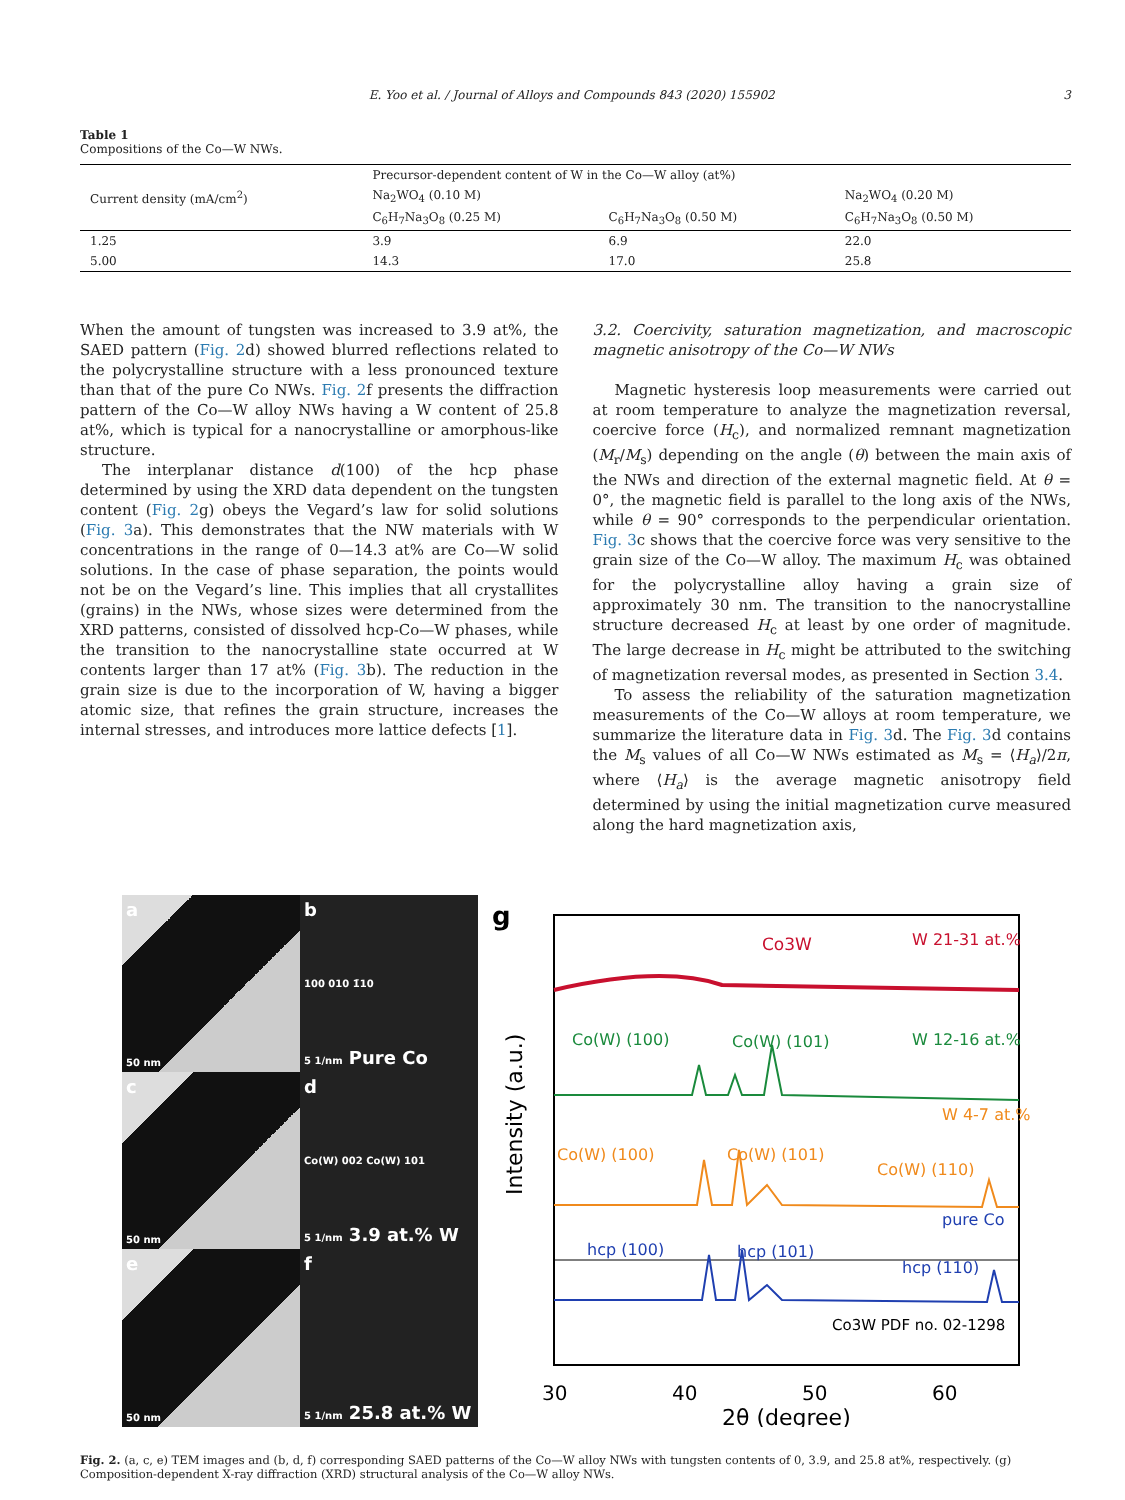E. Yoo et al. / Journal of Alloys and Compounds 843 (2020) 155902 3
Table 1
Compositions of the Co—W NWs.
| Current density (mA/cm<sup>2</sup>) | Precursor-dependent content of W in the Co—W alloy (at%) | | |
| --- | --- | --- | --- |
| | Na<sub>2</sub>WO<sub>4</sub> (0.10 M) | | Na<sub>2</sub>WO<sub>4</sub> (0.20 M) |
| | C<sub>6</sub>H<sub>7</sub>Na<sub>3</sub>O<sub>8</sub> (0.25 M) | C<sub>6</sub>H<sub>7</sub>Na<sub>3</sub>O<sub>8</sub> (0.50 M) | C<sub>6</sub>H<sub>7</sub>Na<sub>3</sub>O<sub>8</sub> (0.50 M) |
| 1.25 | 3.9 | 6.9 | 22.0 |
| 5.00 | 14.3 | 17.0 | 25.8 |
When the amount of tungsten was increased to 3.9 at%, the SAED pattern (Fig. 2d) showed blurred reflections related to the polycrystalline structure with a less pronounced texture than that of the pure Co NWs. Fig. 2f presents the diffraction pattern of the Co—W alloy NWs having a W content of 25.8 at%, which is typical for a nanocrystalline or amorphous-like structure.
The interplanar distance d(100) of the hcp phase determined by using the XRD data dependent on the tungsten content (Fig. 2g) obeys the Vegard’s law for solid solutions (Fig. 3a). This demonstrates that the NW materials with W concentrations in the range of 0—14.3 at% are Co—W solid solutions. In the case of phase separation, the points would not be on the Vegard’s line. This implies that all crystallites (grains) in the NWs, whose sizes were determined from the XRD patterns, consisted of dissolved hcp-Co—W phases, while the transition to the nanocrystalline state occurred at W contents larger than 17 at% (Fig. 3b). The reduction in the grain size is due to the incorporation of W, having a bigger atomic size, that refines the grain structure, increases the internal stresses, and introduces more lattice defects [1].
3.2. Coercivity, saturation magnetization, and macroscopic magnetic anisotropy of the Co—W NWs
Magnetic hysteresis loop measurements were carried out at room temperature to analyze the magnetization reversal, coercive force (H<sub>c</sub>), and normalized remnant magnetization (M<sub>r</sub>/M<sub>s</sub>) depending on the angle (θ) between the main axis of the NWs and direction of the external magnetic field. At θ = 0°, the magnetic field is parallel to the long axis of the NWs, while θ = 90° corresponds to the perpendicular orientation. Fig. 3c shows that the coercive force was very sensitive to the grain size of the Co—W alloy. The maximum H<sub>c</sub> was obtained for the polycrystalline alloy having a grain size of approximately 30 nm. The transition to the nanocrystalline structure decreased H<sub>c</sub> at least by one order of magnitude. The large decrease in H<sub>c</sub> might be attributed to the switching of magnetization reversal modes, as presented in Section 3.4.
To assess the reliability of the saturation magnetization measurements of the Co—W alloys at room temperature, we summarize the literature data in Fig. 3d. The Fig. 3d contains the M<sub>s</sub> values of all Co—W NWs estimated as M<sub>s</sub> = ⟨H<sub>a</sub>⟩/2π, where ⟨H<sub>a</sub>⟩ is the average magnetic anisotropy field determined by using the initial magnetization curve measured along the hard magnetization axis,
a
50 nm
b
100 010 1̄10
5 1/nm Pure Co
c
50 nm
d
Co(W) 002 Co(W) 101
5 1/nm 3.9 at.% W
e
50 nm
f
5 1/nm 25.8 at.% W
g
Co3W
W 21-31 at.%
Co(W) (100)
Co(W) (101)
W 12-16 at.%
W 4-7 at.%
Co(W) (100)
Co(W) (101)
Co(W) (110)
pure Co
hcp (100)
hcp (101)
hcp (110)
Co3W PDF no. 02-1298
Intensity (a.u.)
30
40
50
60
2θ (degree)
Fig. 2. (a, c, e) TEM images and (b, d, f) corresponding SAED patterns of the Co—W alloy NWs with tungsten contents of 0, 3.9, and 25.8 at%, respectively. (g) Composition-dependent X-ray diffraction (XRD) structural analysis of the Co—W alloy NWs.